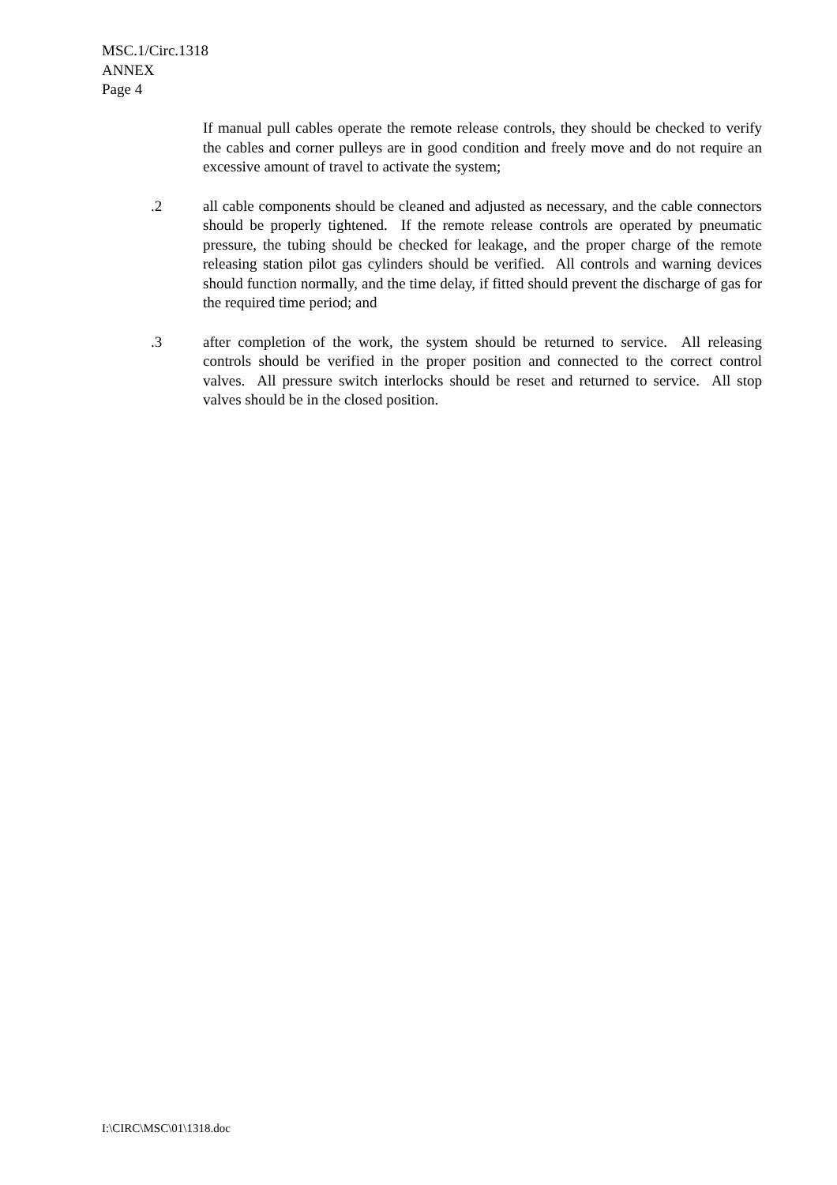MSC.1/Circ.1318
ANNEX
Page 4
If manual pull cables operate the remote release controls, they should be checked to verify the cables and corner pulleys are in good condition and freely move and do not require an excessive amount of travel to activate the system;
.2 all cable components should be cleaned and adjusted as necessary, and the cable connectors should be properly tightened. If the remote release controls are operated by pneumatic pressure, the tubing should be checked for leakage, and the proper charge of the remote releasing station pilot gas cylinders should be verified. All controls and warning devices should function normally, and the time delay, if fitted should prevent the discharge of gas for the required time period; and
.3 after completion of the work, the system should be returned to service. All releasing controls should be verified in the proper position and connected to the correct control valves. All pressure switch interlocks should be reset and returned to service. All stop valves should be in the closed position.
I:\CIRC\MSC\01\1318.doc